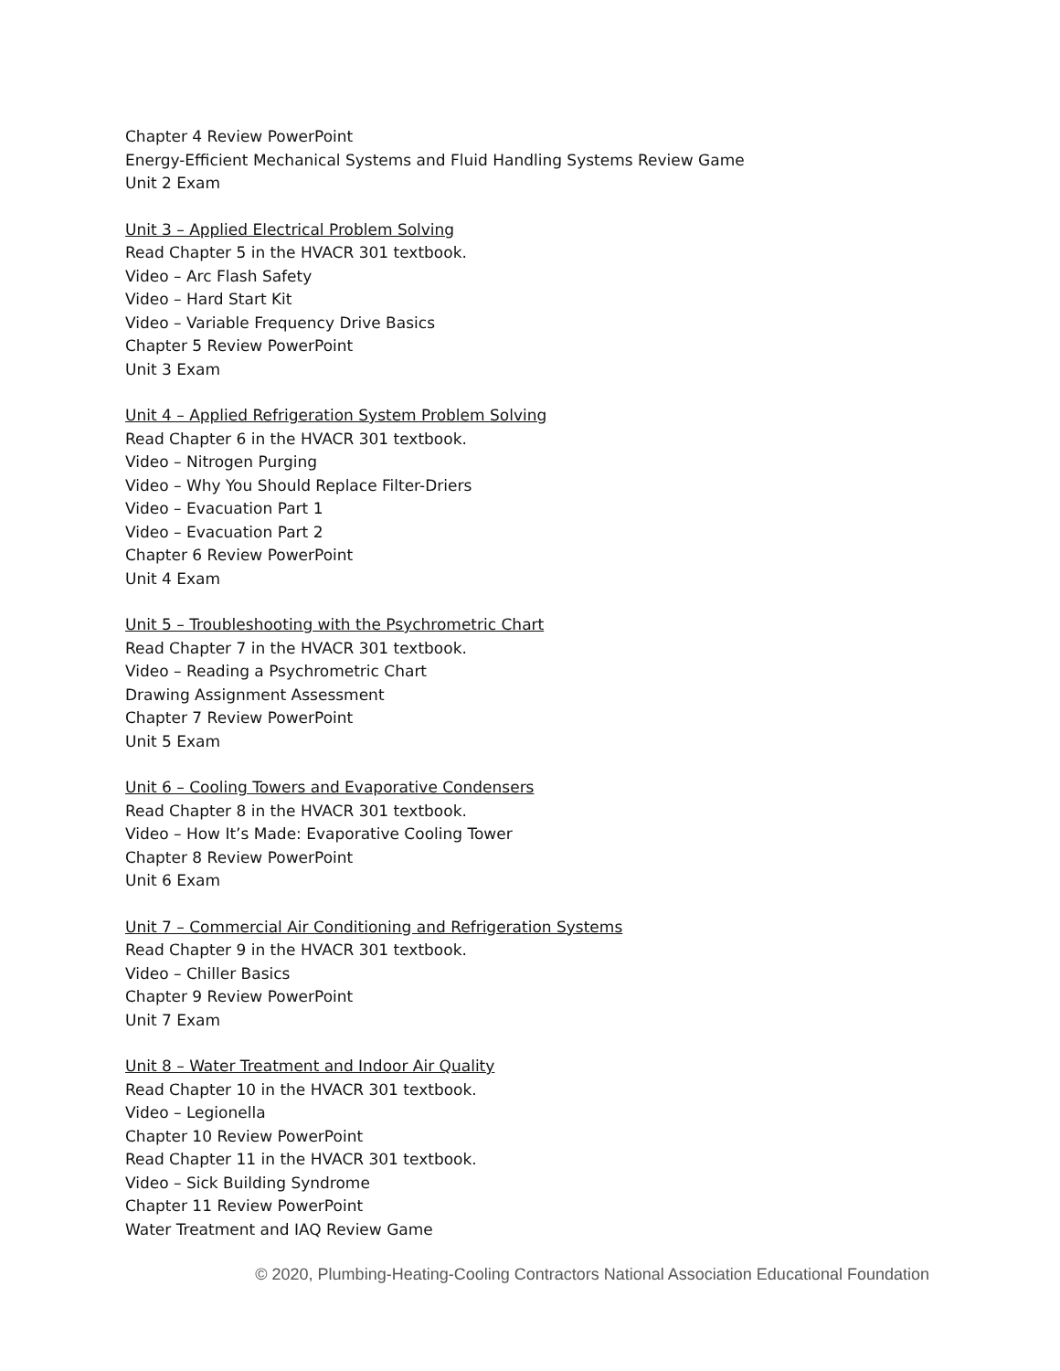Chapter 4 Review PowerPoint
Energy-Efficient Mechanical Systems and Fluid Handling Systems Review Game
Unit 2 Exam
Unit 3 – Applied Electrical Problem Solving
Read Chapter 5 in the HVACR 301 textbook.
Video – Arc Flash Safety
Video – Hard Start Kit
Video – Variable Frequency Drive Basics
Chapter 5 Review PowerPoint
Unit 3 Exam
Unit 4 – Applied Refrigeration System Problem Solving
Read Chapter 6 in the HVACR 301 textbook.
Video – Nitrogen Purging
Video – Why You Should Replace Filter-Driers
Video – Evacuation Part 1
Video – Evacuation Part 2
Chapter 6 Review PowerPoint
Unit 4 Exam
Unit 5 – Troubleshooting with the Psychrometric Chart
Read Chapter 7 in the HVACR 301 textbook.
Video – Reading a Psychrometric Chart
Drawing Assignment Assessment
Chapter 7 Review PowerPoint
Unit 5 Exam
Unit 6 – Cooling Towers and Evaporative Condensers
Read Chapter 8 in the HVACR 301 textbook.
Video – How It’s Made: Evaporative Cooling Tower
Chapter 8 Review PowerPoint
Unit 6 Exam
Unit 7 – Commercial Air Conditioning and Refrigeration Systems
Read Chapter 9 in the HVACR 301 textbook.
Video – Chiller Basics
Chapter 9 Review PowerPoint
Unit 7 Exam
Unit 8 – Water Treatment and Indoor Air Quality
Read Chapter 10 in the HVACR 301 textbook.
Video – Legionella
Chapter 10 Review PowerPoint
Read Chapter 11 in the HVACR 301 textbook.
Video – Sick Building Syndrome
Chapter 11 Review PowerPoint
Water Treatment and IAQ Review Game
© 2020, Plumbing-Heating-Cooling Contractors National Association Educational Foundation